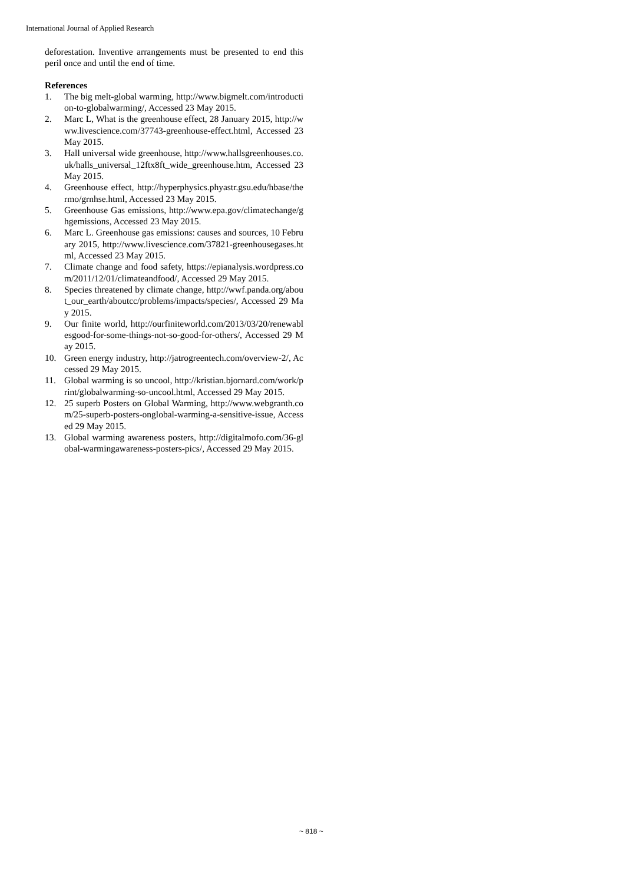International Journal of Applied Research
deforestation. Inventive arrangements must be presented to end this peril once and until the end of time.
References
1. The big melt-global warming, http://www.bigmelt.com/introduction-to-globalwarming/, Accessed 23 May 2015.
2. Marc L, What is the greenhouse effect, 28 January 2015, http://www.livescience.com/37743-greenhouse-effect.html, Accessed 23 May 2015.
3. Hall universal wide greenhouse, http://www.hallsgreenhouses.co.uk/halls_universal_12ftx8ft_wide_greenhouse.htm, Accessed 23 May 2015.
4. Greenhouse effect, http://hyperphysics.phyastr.gsu.edu/hbase/thermo/grnhse.html, Accessed 23 May 2015.
5. Greenhouse Gas emissions, http://www.epa.gov/climatechange/ghgemissions, Accessed 23 May 2015.
6. Marc L. Greenhouse gas emissions: causes and sources, 10 February 2015, http://www.livescience.com/37821-greenhousegases.html, Accessed 23 May 2015.
7. Climate change and food safety, https://epianalysis.wordpress.com/2011/12/01/climateandfood/, Accessed 29 May 2015.
8. Species threatened by climate change, http://wwf.panda.org/about_our_earth/aboutcc/problems/impacts/species/, Accessed 29 May 2015.
9. Our finite world, http://ourfiniteworld.com/2013/03/20/renewablesgood-for-some-things-not-so-good-for-others/, Accessed 29 May 2015.
10. Green energy industry, http://jatrogreentech.com/overview-2/, Accessed 29 May 2015.
11. Global warming is so uncool, http://kristian.bjornard.com/work/print/globalwarming-so-uncool.html, Accessed 29 May 2015.
12. 25 superb Posters on Global Warming, http://www.webgranth.com/25-superb-posters-onglobal-warming-a-sensitive-issue, Accessed 29 May 2015.
13. Global warming awareness posters, http://digitalmofo.com/36-global-warmingawareness-posters-pics/, Accessed 29 May 2015.
~ 818 ~